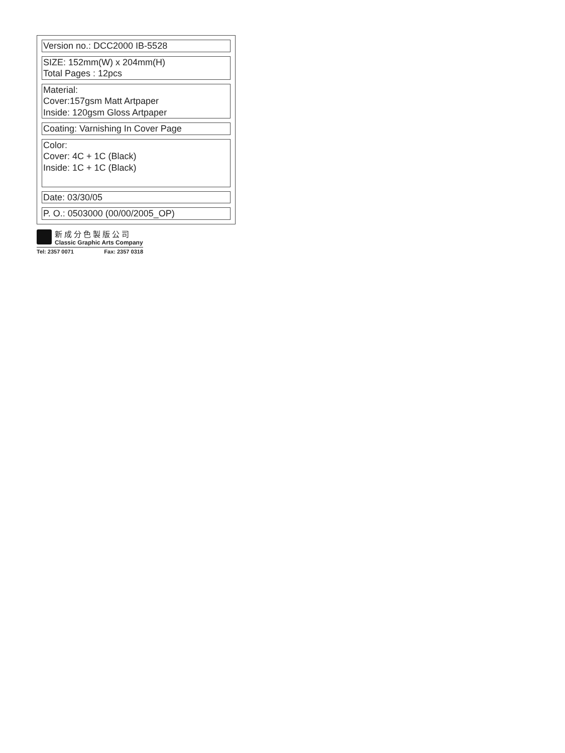Version no.: DCC2000 IB-5528
SIZE: 152mm(W) x 204mm(H)
Total Pages : 12pcs
Material:
Cover:157gsm Matt Artpaper
Inside: 120gsm Gloss Artpaper
Coating: Varnishing In Cover Page
Color:
Cover: 4C + 1C (Black)
Inside: 1C + 1C (Black)
Date: 03/30/05
P. O.: 0503000 (00/00/2005_OP)
新成分色製版公司
Classic Graphic Arts Company
Tel: 2357 0071 Fax: 2357 0318